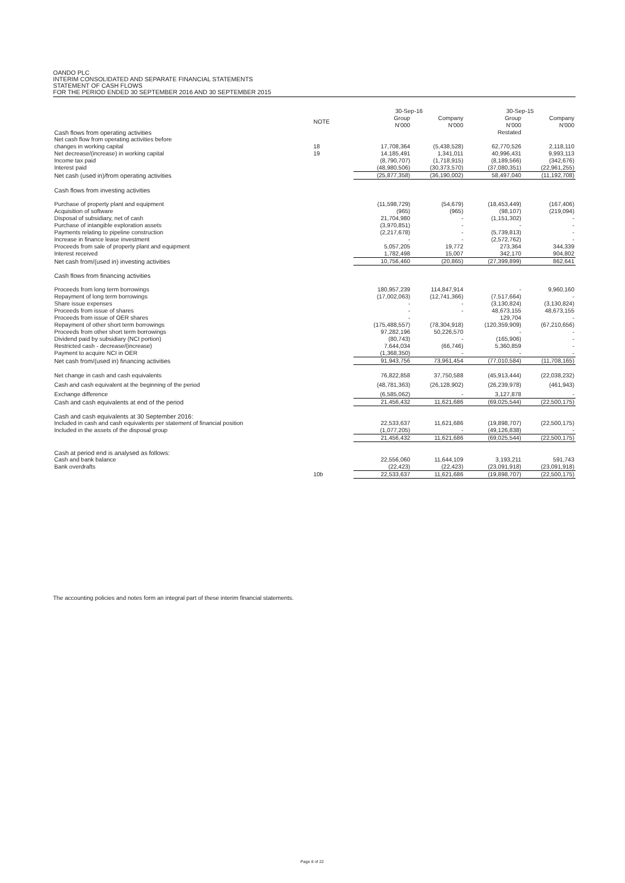OANDO PLC
INTERIM CONSOLIDATED AND SEPARATE FINANCIAL STATEMENTS
STATEMENT OF CASH FLOWS
FOR THE PERIOD ENDED 30 SEPTEMBER 2016 AND 30 SEPTEMBER 2015
| | | 30-Sep-16 | | 30-Sep-15 | |
| --- | --- | --- | --- | --- | --- |
| | NOTE | Group N'000 | Company N'000 | Group N'000 | Company N'000 |
| Cash flows from operating activities | | | | Restated | |
| Net cash flow from operating activities before | | | | | |
| changes in working capital | 18 | 17,708,364 | (5,438,528) | 62,770,526 | 2,118,110 |
| Net decrease/(increase) in working capital | 19 | 14,185,491 | 1,341,011 | 40,996,431 | 9,993,113 |
| Income tax paid | | (8,790,707) | (1,718,915) | (8,189,566) | (342,676) |
| Interest paid | | (48,980,506) | (30,373,570) | (37,080,351) | (22,961,255) |
| Net cash (used in)/from operating activities | | (25,877,358) | (36,190,002) | 58,497,040 | (11,192,708) |
| Cash flows from investing activities | | | | | |
| Purchase of property plant and equipment | | (11,598,729) | (54,679) | (18,453,449) | (167,406) |
| Acquisition of software | | (965) | (965) | (98,107) | (219,094) |
| Disposal of subsidiary, net of cash | | 21,704,980 | - | (1,151,302) | - |
| Purchase of intangible exploration assets | | (3,970,851) | - | - | - |
| Payments relating to pipeline construction | | (2,217,678) | - | (5,739,813) | - |
| Increase in finance lease investment | | - | - | (2,572,762) | - |
| Proceeds from sale of property plant and equipment | | 5,057,205 | 19,772 | 273,364 | 344,339 |
| Interest received | | 1,782,498 | 15,007 | 342,170 | 904,802 |
| Net cash from/(used in) investing activities | | 10,756,460 | (20,865) | (27,399,899) | 862,641 |
| Cash flows from financing activities | | | | | |
| Proceeds from long term borrowings | | 180,957,239 | 114,847,914 | - | 9,960,160 |
| Repayment of long term borrowings | | (17,002,063) | (12,741,366) | (7,517,664) | - |
| Share issue expenses | | - | - | (3,130,824) | (3,130,824) |
| Proceeds from issue of shares | | - | - | 48,673,155 | 48,673,155 |
| Proceeds from issue of OER shares | | - | | 129,704 | - |
| Repayment of other short term borrowings | | (175,488,557) | (78,304,918) | (120,359,909) | (67,210,656) |
| Proceeds from other short term borrowings | | 97,282,196 | 50,226,570 | - | - |
| Dividend paid by subsidiary (NCI portion) | | (80,743) | - | (165,906) | - |
| Restricted cash - decrease/(increase) | | 7,644,034 | (66,746) | 5,360,859 | - |
| Payment to acquire NCI in OER | | (1,368,350) | - | - | - |
| Net cash from/(used in) financing activities | | 91,943,756 | 73,961,454 | (77,010,584) | (11,708,165) |
| Net change in cash and cash equivalents | | 76,822,858 | 37,750,588 | (45,913,444) | (22,038,232) |
| Cash and cash equivalent at the beginning of the period | | (48,781,363) | (26,128,902) | (26,239,978) | (461,943) |
| Exchange difference | | (6,585,062) | - | 3,127,878 | - |
| Cash and cash equivalents at end of the period | | 21,456,432 | 11,621,686 | (69,025,544) | (22,500,175) |
| Cash and cash equivalents at 30 September 2016: | | | | | |
| Included in cash and cash equivalents per statement of financial position | | 22,533,637 | 11,621,686 | (19,898,707) | (22,500,175) |
| Included in the assets of the disposal group | | (1,077,205) | - | (49,126,838) | - |
| | | 21,456,432 | 11,621,686 | (69,025,544) | (22,500,175) |
| Cash at period end is analysed as follows: | | | | | |
| Cash and bank balance | | 22,556,060 | 11,644,109 | 3,193,211 | 591,743 |
| Bank overdrafts | | (22,423) | (22,423) | (23,091,918) | (23,091,918) |
| | 10b | 22,533,637 | 11,621,686 | (19,898,707) | (22,500,175) |
The accounting policies and notes form an integral part of these interim financial statements.
Page 8 of 22